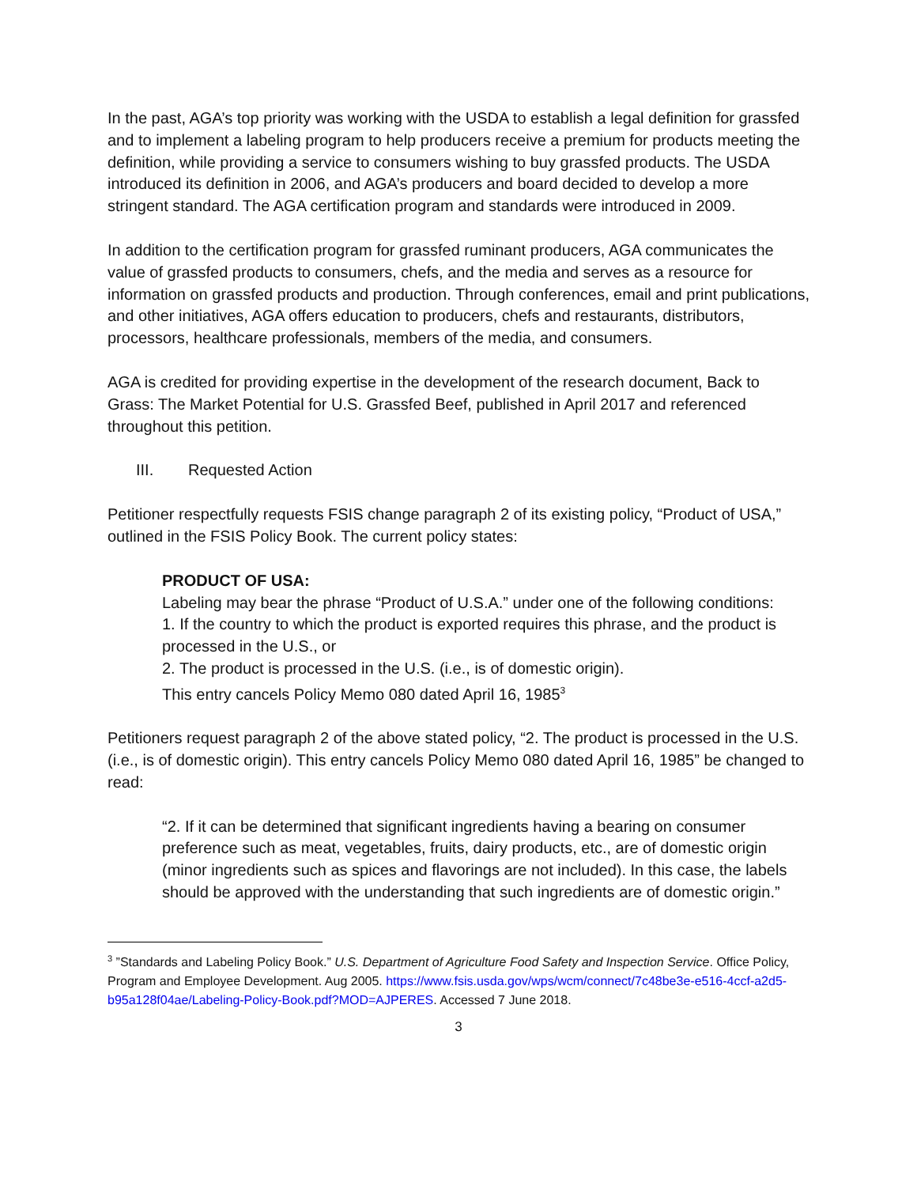In the past, AGA’s top priority was working with the USDA to establish a legal definition for grassfed and to implement a labeling program to help producers receive a premium for products meeting the definition, while providing a service to consumers wishing to buy grassfed products. The USDA introduced its definition in 2006, and AGA’s producers and board decided to develop a more stringent standard. The AGA certification program and standards were introduced in 2009.
In addition to the certification program for grassfed ruminant producers, AGA communicates the value of grassfed products to consumers, chefs, and the media and serves as a resource for information on grassfed products and production. Through conferences, email and print publications, and other initiatives, AGA offers education to producers, chefs and restaurants, distributors, processors, healthcare professionals, members of the media, and consumers.
AGA is credited for providing expertise in the development of the research document, Back to Grass: The Market Potential for U.S. Grassfed Beef, published in April 2017 and referenced throughout this petition.
III. Requested Action
Petitioner respectfully requests FSIS change paragraph 2 of its existing policy, “Product of USA,” outlined in the FSIS Policy Book. The current policy states:
PRODUCT OF USA:
Labeling may bear the phrase “Product of U.S.A.” under one of the following conditions:
1. If the country to which the product is exported requires this phrase, and the product is processed in the U.S., or
2. The product is processed in the U.S. (i.e., is of domestic origin).
This entry cancels Policy Memo 080 dated April 16, 1985<sup>3</sup>
Petitioners request paragraph 2 of the above stated policy, “2. The product is processed in the U.S. (i.e., is of domestic origin). This entry cancels Policy Memo 080 dated April 16, 1985” be changed to read:
“2. If it can be determined that significant ingredients having a bearing on consumer preference such as meat, vegetables, fruits, dairy products, etc., are of domestic origin (minor ingredients such as spices and flavorings are not included). In this case, the labels should be approved with the understanding that such ingredients are of domestic origin.”
<sup>3</sup> ”Standards and Labeling Policy Book.” U.S. Department of Agriculture Food Safety and Inspection Service. Office Policy, Program and Employee Development. Aug 2005. https://www.fsis.usda.gov/wps/wcm/connect/7c48be3e-e516-4ccf-a2d5-b95a128f04ae/Labeling-Policy-Book.pdf?MOD=AJPERES. Accessed 7 June 2018.
3